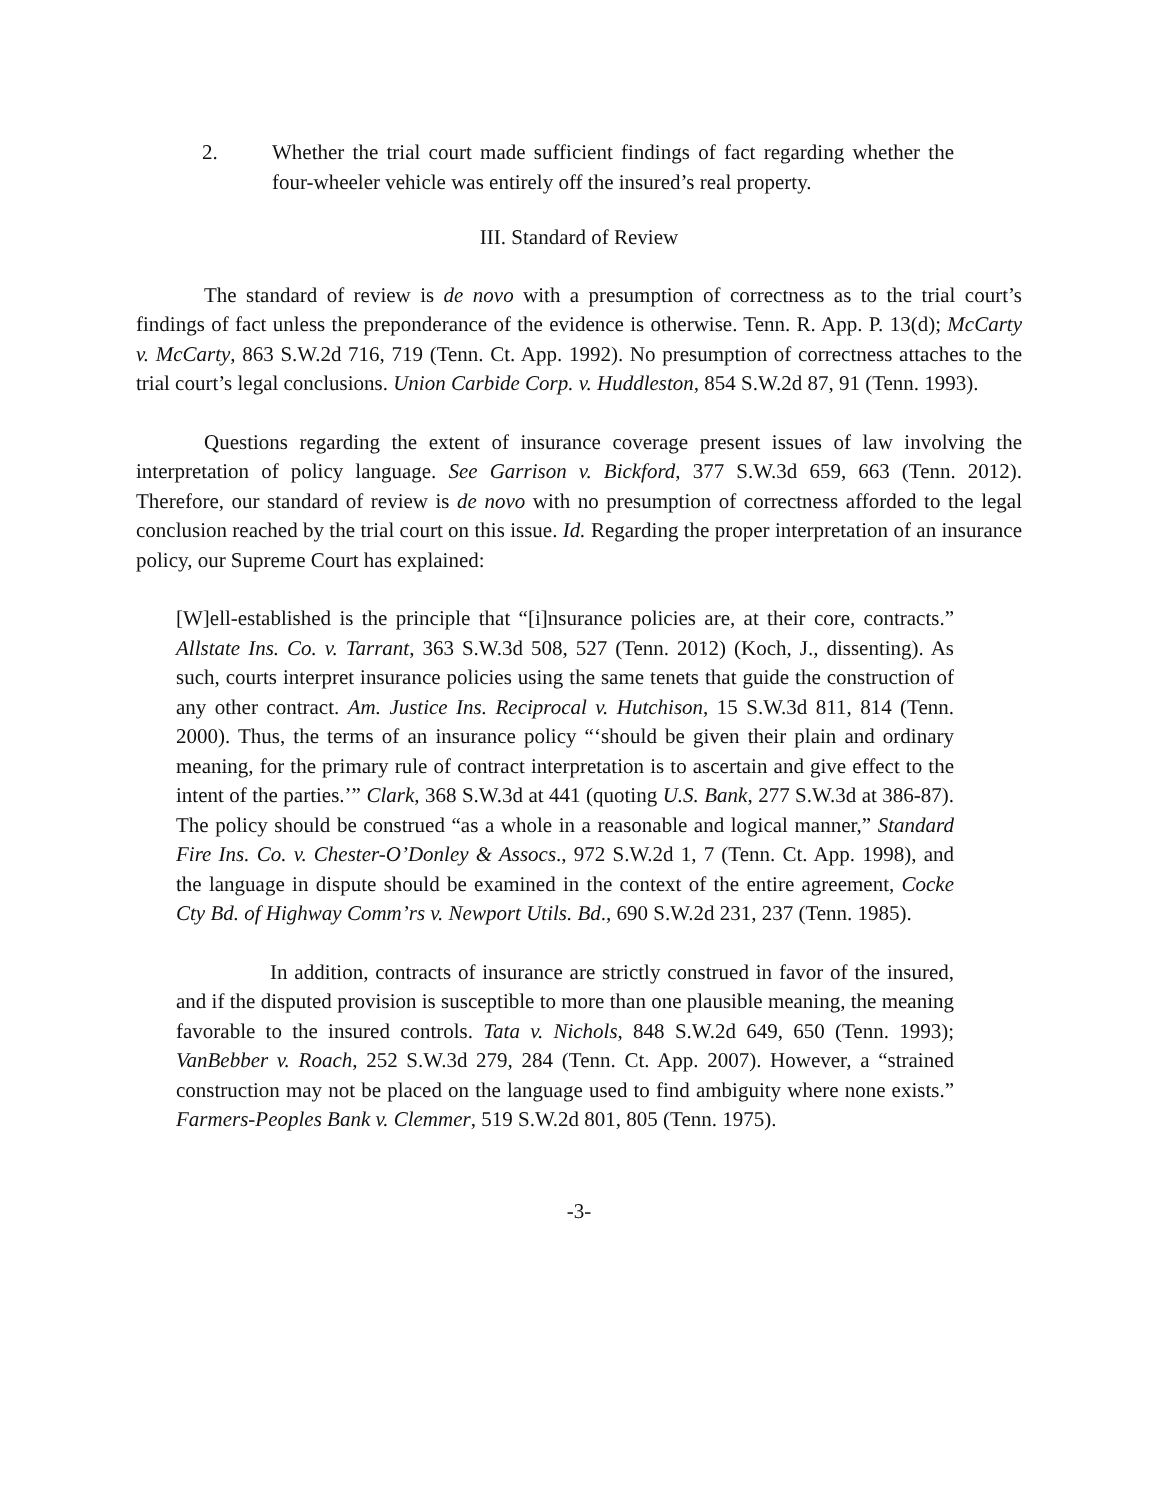2. Whether the trial court made sufficient findings of fact regarding whether the four-wheeler vehicle was entirely off the insured’s real property.
III. Standard of Review
The standard of review is de novo with a presumption of correctness as to the trial court’s findings of fact unless the preponderance of the evidence is otherwise. Tenn. R. App. P. 13(d); McCarty v. McCarty, 863 S.W.2d 716, 719 (Tenn. Ct. App. 1992). No presumption of correctness attaches to the trial court’s legal conclusions. Union Carbide Corp. v. Huddleston, 854 S.W.2d 87, 91 (Tenn. 1993).
Questions regarding the extent of insurance coverage present issues of law involving the interpretation of policy language. See Garrison v. Bickford, 377 S.W.3d 659, 663 (Tenn. 2012). Therefore, our standard of review is de novo with no presumption of correctness afforded to the legal conclusion reached by the trial court on this issue. Id. Regarding the proper interpretation of an insurance policy, our Supreme Court has explained:
[W]ell-established is the principle that “[i]nsurance policies are, at their core, contracts.” Allstate Ins. Co. v. Tarrant, 363 S.W.3d 508, 527 (Tenn. 2012) (Koch, J., dissenting). As such, courts interpret insurance policies using the same tenets that guide the construction of any other contract. Am. Justice Ins. Reciprocal v. Hutchison, 15 S.W.3d 811, 814 (Tenn. 2000). Thus, the terms of an insurance policy “‘should be given their plain and ordinary meaning, for the primary rule of contract interpretation is to ascertain and give effect to the intent of the parties.’” Clark, 368 S.W.3d at 441 (quoting U.S. Bank, 277 S.W.3d at 386-87). The policy should be construed “as a whole in a reasonable and logical manner,” Standard Fire Ins. Co. v. Chester-O’Donley & Assocs., 972 S.W.2d 1, 7 (Tenn. Ct. App. 1998), and the language in dispute should be examined in the context of the entire agreement, Cocke Cty Bd. of Highway Comm’rs v. Newport Utils. Bd., 690 S.W.2d 231, 237 (Tenn. 1985).
In addition, contracts of insurance are strictly construed in favor of the insured, and if the disputed provision is susceptible to more than one plausible meaning, the meaning favorable to the insured controls. Tata v. Nichols, 848 S.W.2d 649, 650 (Tenn. 1993); VanBebber v. Roach, 252 S.W.3d 279, 284 (Tenn. Ct. App. 2007). However, a “strained construction may not be placed on the language used to find ambiguity where none exists.” Farmers-Peoples Bank v. Clemmer, 519 S.W.2d 801, 805 (Tenn. 1975).
-3-